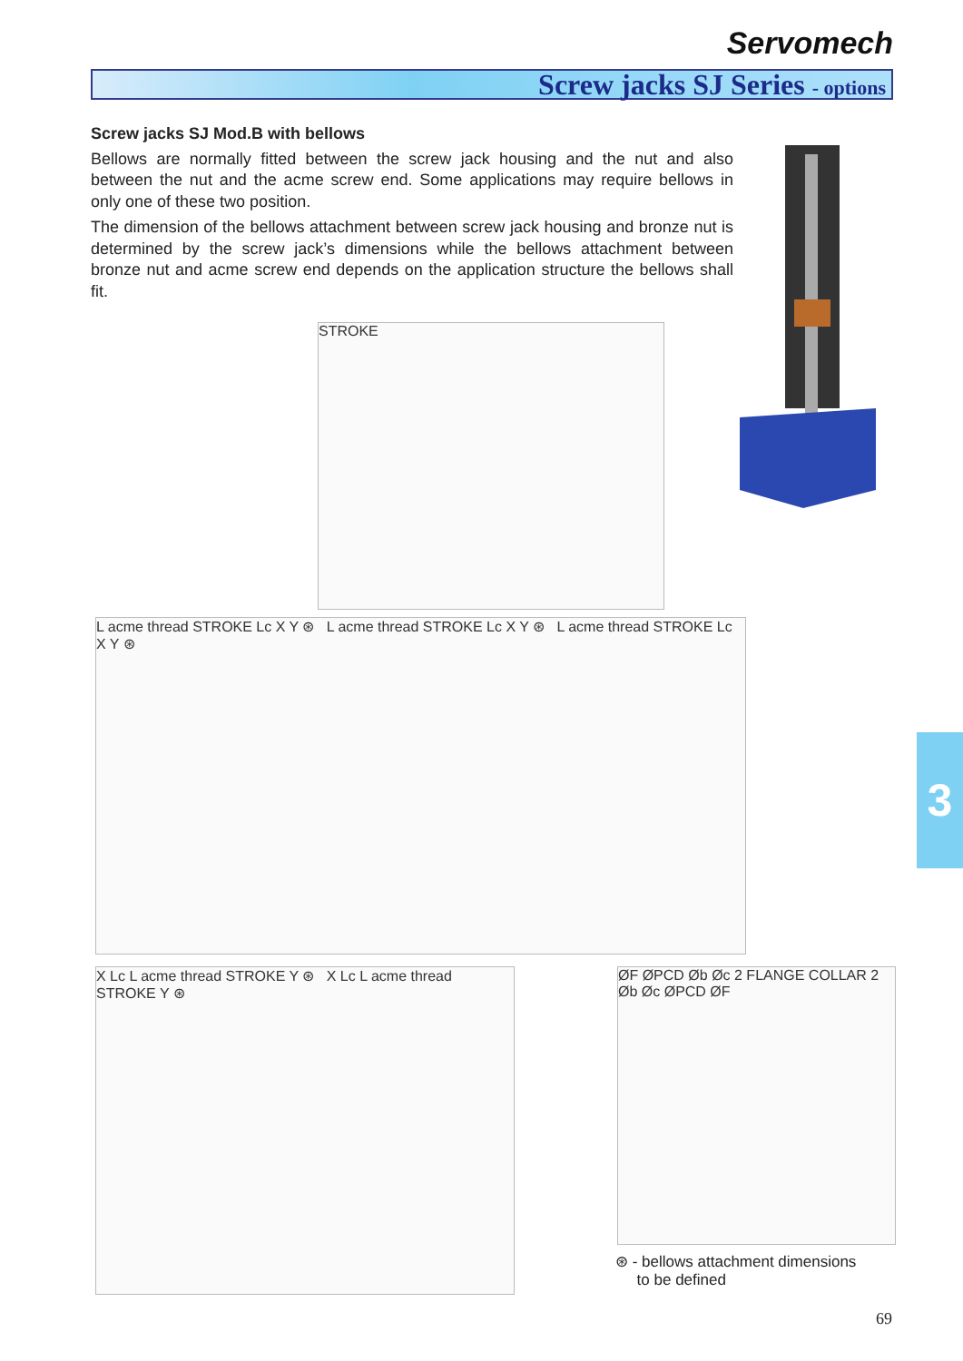Servomech
Screw jacks SJ Series - options
Screw jacks SJ Mod.B with bellows
Bellows are normally fitted between the screw jack housing and the nut and also between the nut and the acme screw end. Some applications may require bellows in only one of these two position.
The dimension of the bellows attachment between screw jack housing and bronze nut is determined by the screw jack’s dimensions while the bellows attachment between bronze nut and acme screw end depends on the application structure the bellows shall fit.
STROKE
L acme thread STROKE Lc X Y ⊛ L acme thread STROKE Lc X Y ⊛ L acme thread STROKE Lc X Y ⊛
X Lc L acme thread STROKE Y ⊛ X Lc L acme thread STROKE Y ⊛
ØF ØPCD Øb Øc 2 FLANGE COLLAR 2 Øb Øc ØPCD ØF
⊛ - bellows attachment dimensions
to be defined
3
69